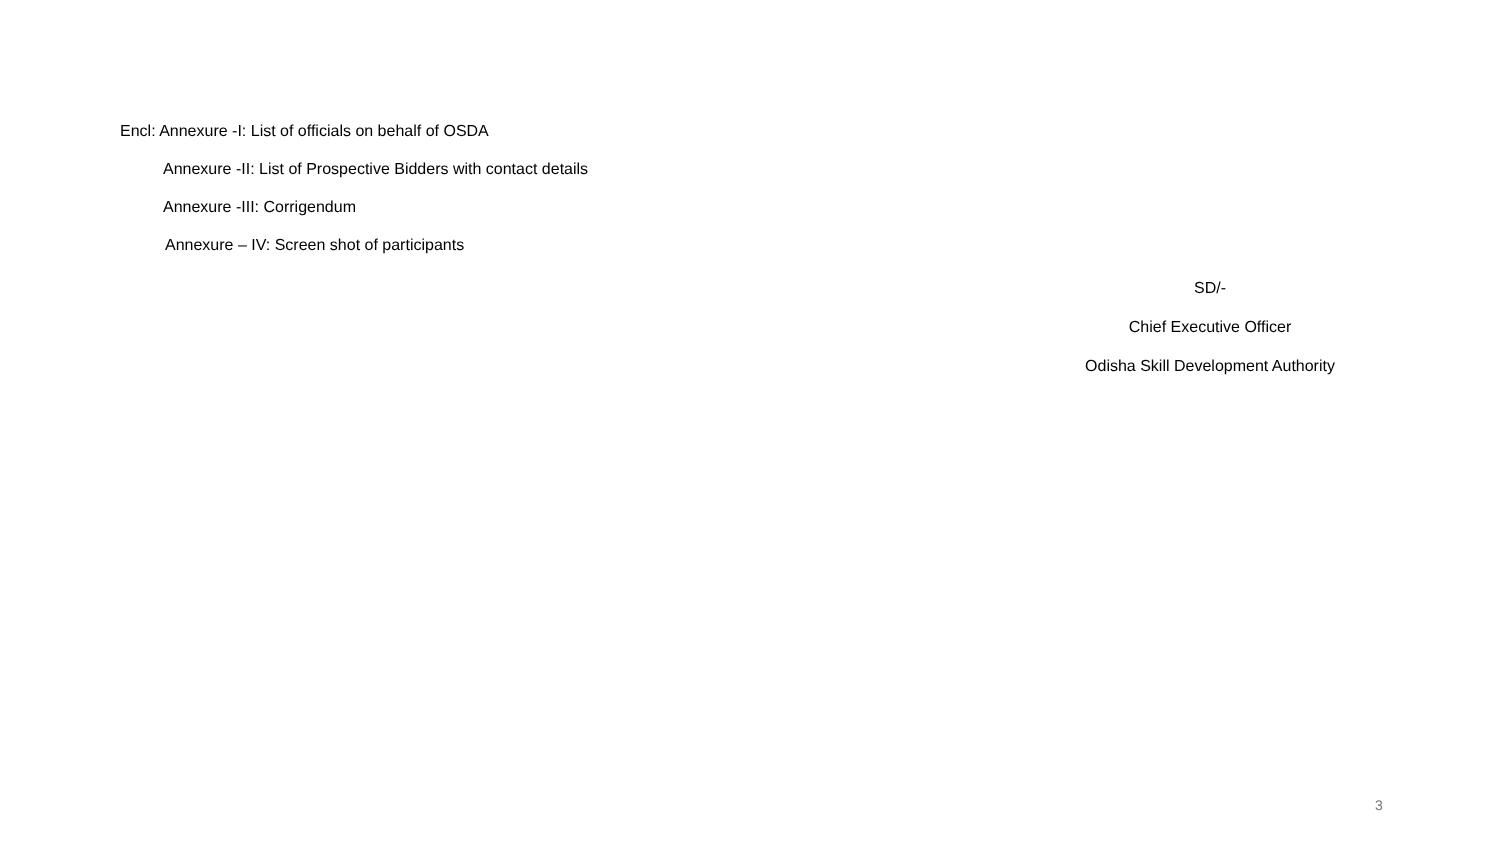Encl: Annexure -I: List of officials on behalf of OSDA
Annexure -II: List of Prospective Bidders with contact details
Annexure -III: Corrigendum
Annexure – IV: Screen shot of participants
SD/-
Chief Executive Officer
Odisha Skill Development Authority
3